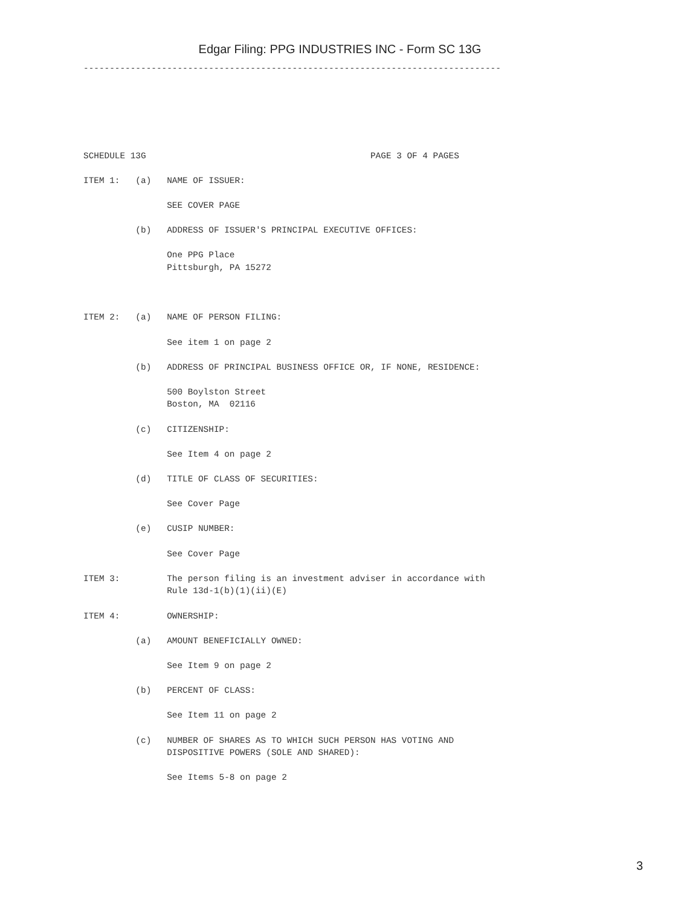Edgar Filing: PPG INDUSTRIES INC - Form SC 13G
--------------------------------------------------------------------------------
SCHEDULE 13G                                           PAGE 3 OF 4 PAGES

ITEM 1:   (a)   NAME OF ISSUER:

                SEE COVER PAGE

          (b)   ADDRESS OF ISSUER'S PRINCIPAL EXECUTIVE OFFICES:

                One PPG Place
                Pittsburgh, PA 15272



ITEM 2:   (a)   NAME OF PERSON FILING:

                See item 1 on page 2

          (b)   ADDRESS OF PRINCIPAL BUSINESS OFFICE OR, IF NONE, RESIDENCE:

                500 Boylston Street
                Boston, MA  02116

          (c)   CITIZENSHIP:

                See Item 4 on page 2

          (d)   TITLE OF CLASS OF SECURITIES:

                See Cover Page

          (e)   CUSIP NUMBER:

                See Cover Page

ITEM 3:         The person filing is an investment adviser in accordance with
                Rule 13d-1(b)(1)(ii)(E)

ITEM 4:         OWNERSHIP:

          (a)   AMOUNT BENEFICIALLY OWNED:

                See Item 9 on page 2

          (b)   PERCENT OF CLASS:

                See Item 11 on page 2

          (c)   NUMBER OF SHARES AS TO WHICH SUCH PERSON HAS VOTING AND
                DISPOSITIVE POWERS (SOLE AND SHARED):

                See Items 5-8 on page 2
3